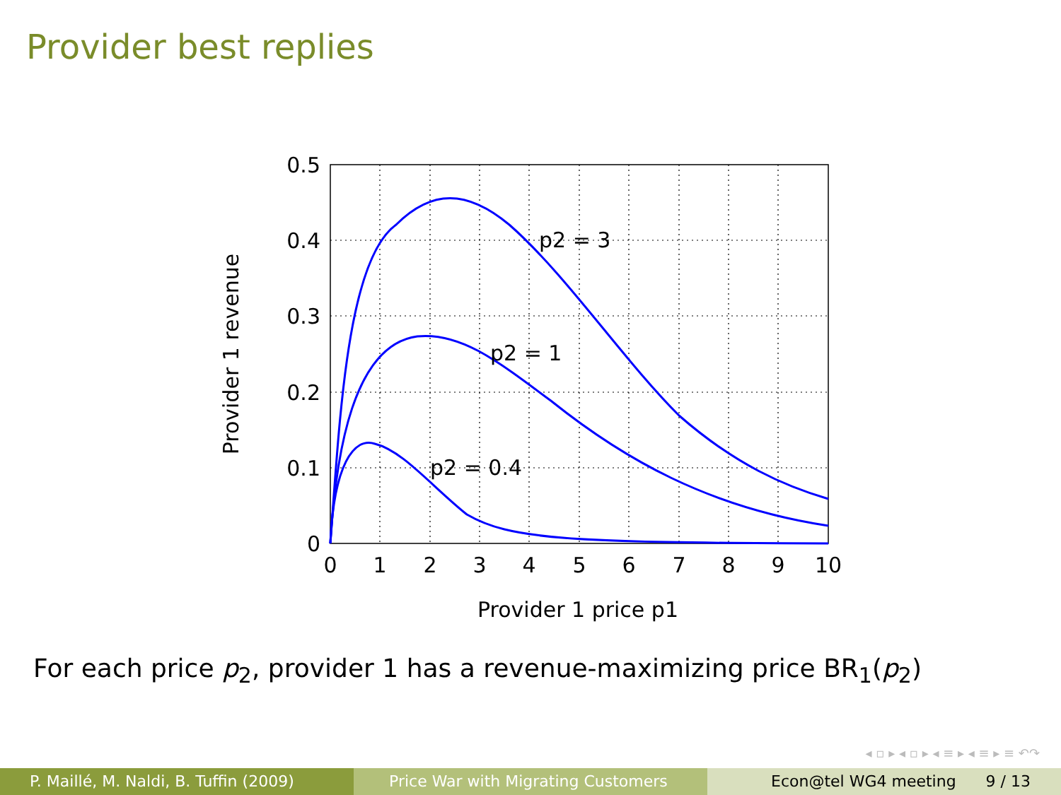Provider best replies
0
1
2
3
4
5
6
7
8
9
10
Provider 1 price p1
0.5
0.4
0.3
0.2
0.1
0
Provider 1 revenue
p2 = 3
p2 = 1
p2 = 0.4
For each price p<sub>2</sub>, provider 1 has a revenue-maximizing price BR<sub>1</sub>(p<sub>2</sub>)
◂ ▫ ▸ ◂ ▫ ▸ ◂ ≡ ▸ ◂ ≡ ▸ ≡ ↶↷
P. Maillé, M. Naldi, B. Tuffin (2009) Price War with Migrating Customers Econ@tel WG4 meeting 9 / 13